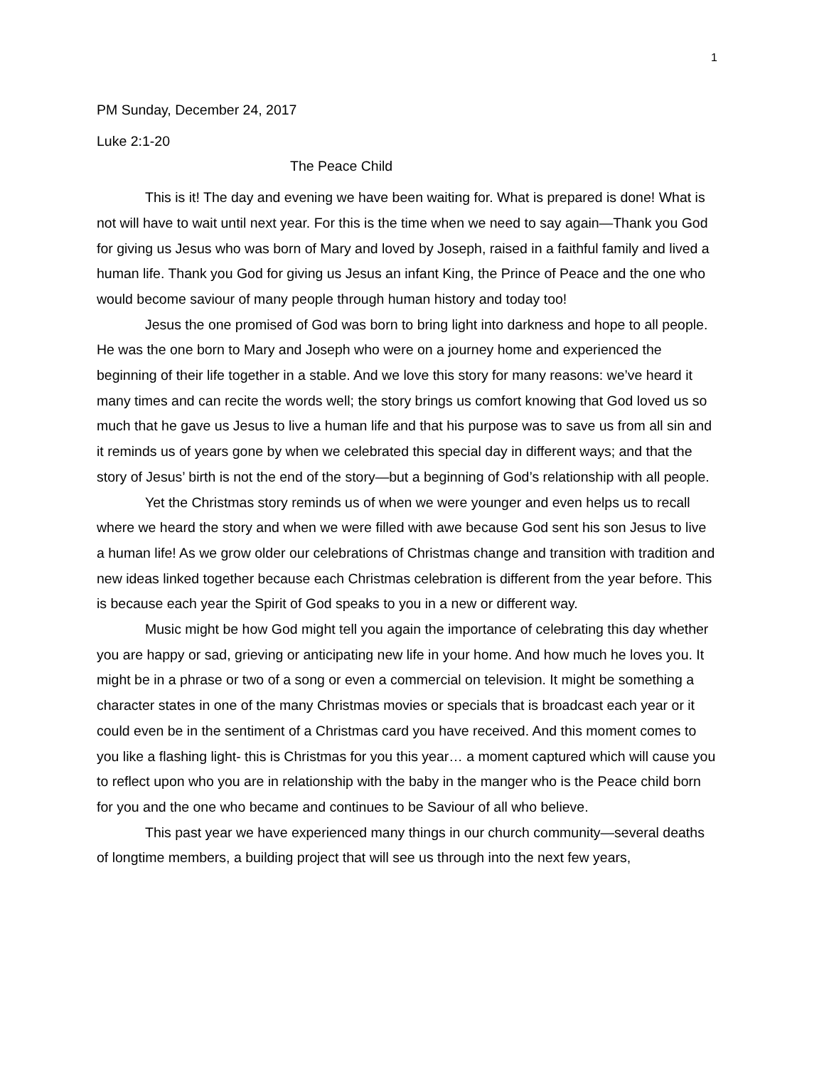1
PM Sunday, December 24, 2017
Luke 2:1-20
The Peace Child
This is it! The day and evening we have been waiting for. What is prepared is done! What is not will have to wait until next year. For this is the time when we need to say again—Thank you God for giving us Jesus who was born of Mary and loved by Joseph, raised in a faithful family and lived a human life. Thank you God for giving us Jesus an infant King, the Prince of Peace and the one who would become saviour of many people through human history and today too!
Jesus the one promised of God was born to bring light into darkness and hope to all people. He was the one born to Mary and Joseph who were on a journey home and experienced the beginning of their life together in a stable. And we love this story for many reasons: we’ve heard it many times and can recite the words well; the story brings us comfort knowing that God loved us so much that he gave us Jesus to live a human life and that his purpose was to save us from all sin and it reminds us of years gone by when we celebrated this special day in different ways; and that the story of Jesus’ birth is not the end of the story—but a beginning of God’s relationship with all people.
Yet the Christmas story reminds us of when we were younger and even helps us to recall where we heard the story and when we were filled with awe because God sent his son Jesus to live a human life! As we grow older our celebrations of Christmas change and transition with tradition and new ideas linked together because each Christmas celebration is different from the year before. This is because each year the Spirit of God speaks to you in a new or different way.
Music might be how God might tell you again the importance of celebrating this day whether you are happy or sad, grieving or anticipating new life in your home. And how much he loves you. It might be in a phrase or two of a song or even a commercial on television. It might be something a character states in one of the many Christmas movies or specials that is broadcast each year or it could even be in the sentiment of a Christmas card you have received. And this moment comes to you like a flashing light- this is Christmas for you this year… a moment captured which will cause you to reflect upon who you are in relationship with the baby in the manger who is the Peace child born for you and the one who became and continues to be Saviour of all who believe.
This past year we have experienced many things in our church community—several deaths of longtime members, a building project that will see us through into the next few years,